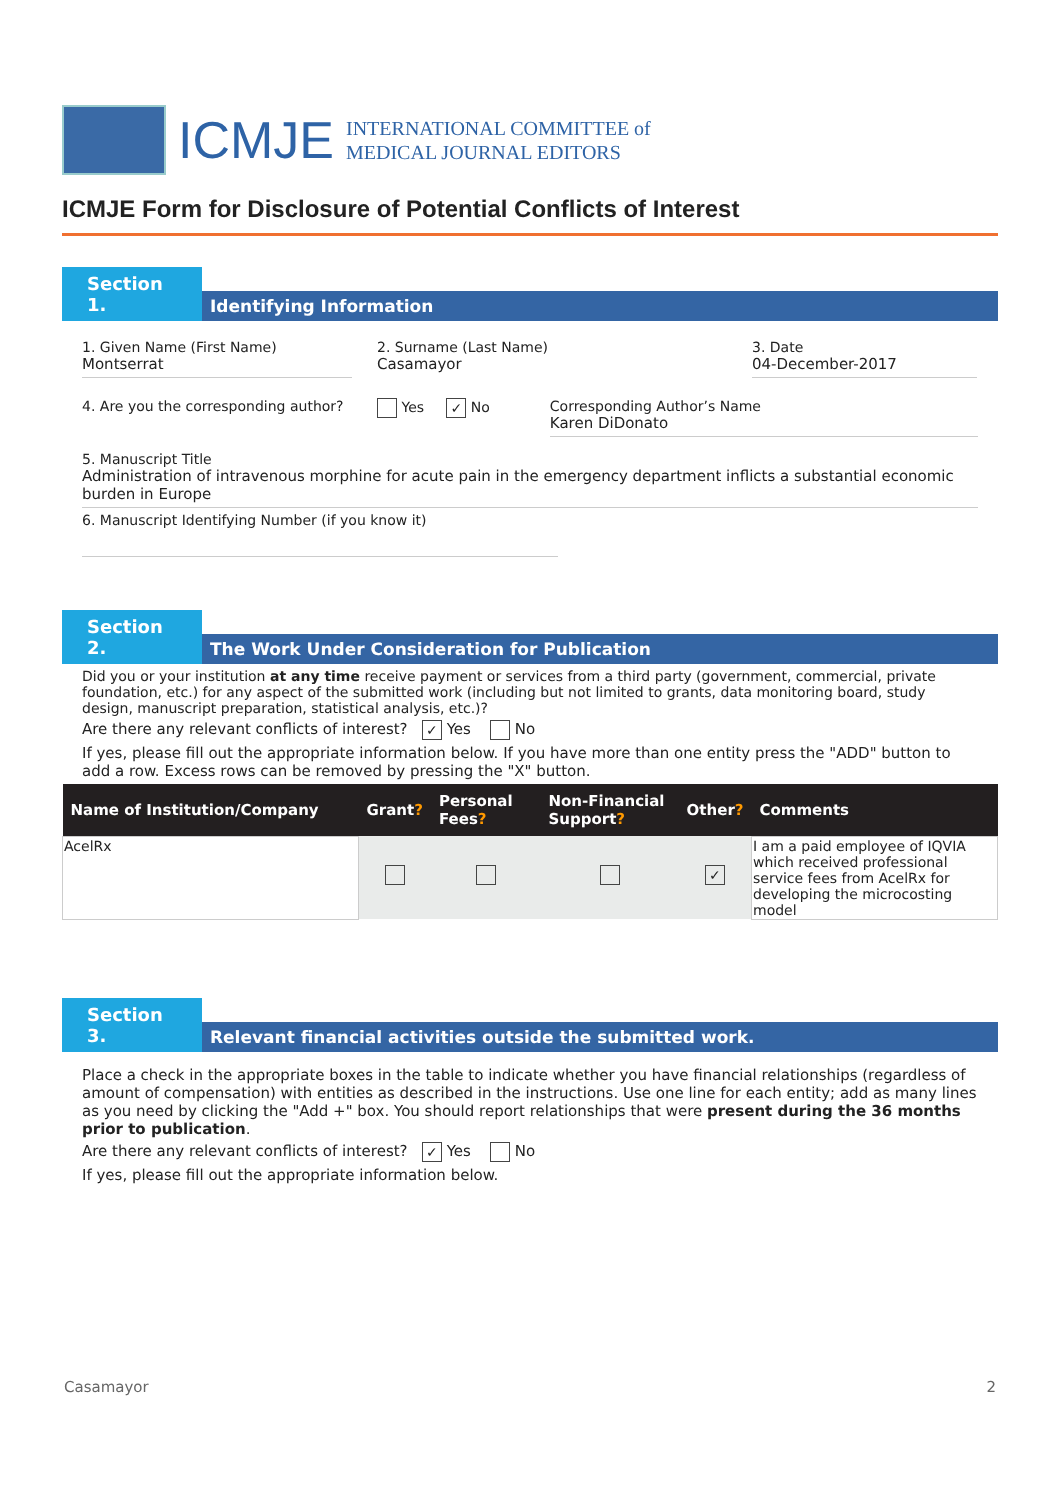ICMJE
INTERNATIONAL COMMITTEE of
MEDICAL JOURNAL EDITORS
ICMJE Form for Disclosure of Potential Conflicts of Interest
Section 1.
Identifying Information
1. Given Name (First Name)
Montserrat
2. Surname (Last Name)
Casamayor
3. Date
04-December-2017
4. Are you the corresponding author?
Yes ✓ No Corresponding Author’s Name
Karen DiDonato
5. Manuscript Title
Administration of intravenous morphine for acute pain in the emergency department inflicts a substantial economic burden in Europe
6. Manuscript Identifying Number (if you know it)
Section 2.
The Work Under Consideration for Publication
Did you or your institution at any time receive payment or services from a third party (government, commercial, private foundation, etc.) for any aspect of the submitted work (including but not limited to grants, data monitoring board, study design, manuscript preparation, statistical analysis, etc.)?
Are there any relevant conflicts of interest? ✓ Yes No
If yes, please fill out the appropriate information below. If you have more than one entity press the "ADD" button to add a row. Excess rows can be removed by pressing the "X" button.
| Name of Institution/Company | Grant ? | Personal Fees ? | Non-Financial Support ? | Other ? | Comments |
| --- | --- | --- | --- | --- | --- |
| AcelRx | | | | ✓ | I am a paid employee of IQVIA which received professional service fees from AcelRx for developing the microcosting model |
Section 3.
Relevant financial activities outside the submitted work.
Place a check in the appropriate boxes in the table to indicate whether you have financial relationships (regardless of amount of compensation) with entities as described in the instructions. Use one line for each entity; add as many lines as you need by clicking the "Add +" box. You should report relationships that were present during the 36 months prior to publication.
Are there any relevant conflicts of interest? ✓ Yes No
If yes, please fill out the appropriate information below.
Casamayor 2